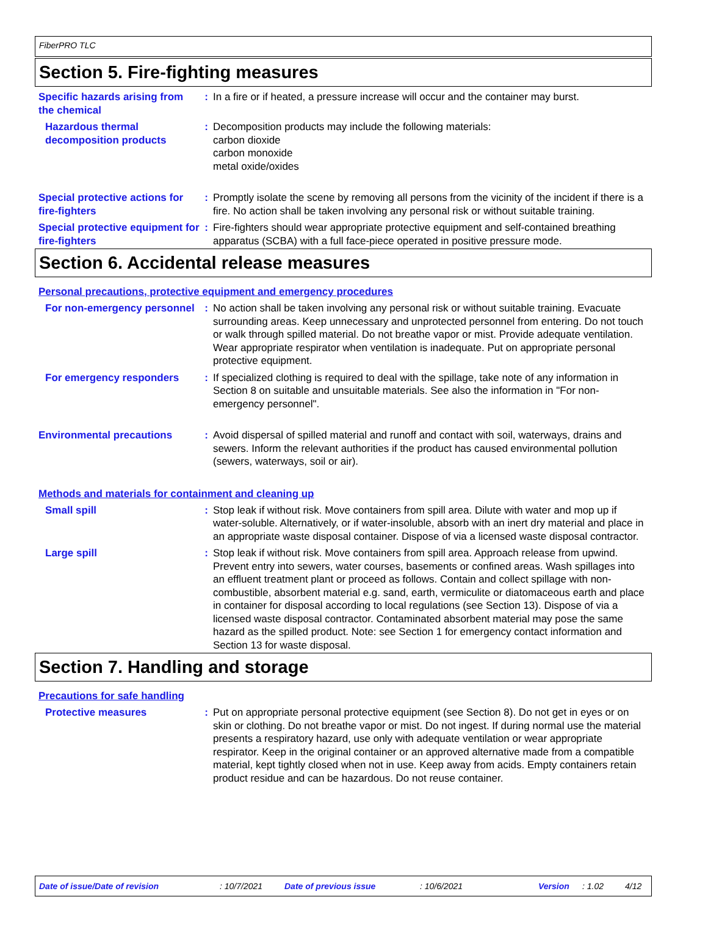FiberPRO TLC
Section 5. Fire-fighting measures
Specific hazards arising from the chemical
: In a fire or if heated, a pressure increase will occur and the container may burst.
Hazardous thermal decomposition products
: Decomposition products may include the following materials:
carbon dioxide
carbon monoxide
metal oxide/oxides
Special protective actions for fire-fighters
: Promptly isolate the scene by removing all persons from the vicinity of the incident if there is a fire. No action shall be taken involving any personal risk or without suitable training.
Special protective equipment for fire-fighters
: Fire-fighters should wear appropriate protective equipment and self-contained breathing apparatus (SCBA) with a full face-piece operated in positive pressure mode.
Section 6. Accidental release measures
Personal precautions, protective equipment and emergency procedures
For non-emergency personnel
: No action shall be taken involving any personal risk or without suitable training. Evacuate surrounding areas. Keep unnecessary and unprotected personnel from entering. Do not touch or walk through spilled material. Do not breathe vapor or mist. Provide adequate ventilation. Wear appropriate respirator when ventilation is inadequate. Put on appropriate personal protective equipment.
For emergency responders : If specialized clothing is required to deal with the spillage, take note of any information in Section 8 on suitable and unsuitable materials. See also the information in "For non-emergency personnel".
Environmental precautions : Avoid dispersal of spilled material and runoff and contact with soil, waterways, drains and sewers. Inform the relevant authorities if the product has caused environmental pollution (sewers, waterways, soil or air).
Methods and materials for containment and cleaning up
Small spill : Stop leak if without risk. Move containers from spill area. Dilute with water and mop up if water-soluble. Alternatively, or if water-insoluble, absorb with an inert dry material and place in an appropriate waste disposal container. Dispose of via a licensed waste disposal contractor.
Large spill : Stop leak if without risk. Move containers from spill area. Approach release from upwind. Prevent entry into sewers, water courses, basements or confined areas. Wash spillages into an effluent treatment plant or proceed as follows. Contain and collect spillage with non-combustible, absorbent material e.g. sand, earth, vermiculite or diatomaceous earth and place in container for disposal according to local regulations (see Section 13). Dispose of via a licensed waste disposal contractor. Contaminated absorbent material may pose the same hazard as the spilled product. Note: see Section 1 for emergency contact information and Section 13 for waste disposal.
Section 7. Handling and storage
Precautions for safe handling
Protective measures : Put on appropriate personal protective equipment (see Section 8). Do not get in eyes or on skin or clothing. Do not breathe vapor or mist. Do not ingest. If during normal use the material presents a respiratory hazard, use only with adequate ventilation or wear appropriate respirator. Keep in the original container or an approved alternative made from a compatible material, kept tightly closed when not in use. Keep away from acids. Empty containers retain product residue and can be hazardous. Do not reuse container.
Date of issue/Date of revision: 10/7/2021 Date of previous issue: 10/6/2021 Version: 1.02 4/12